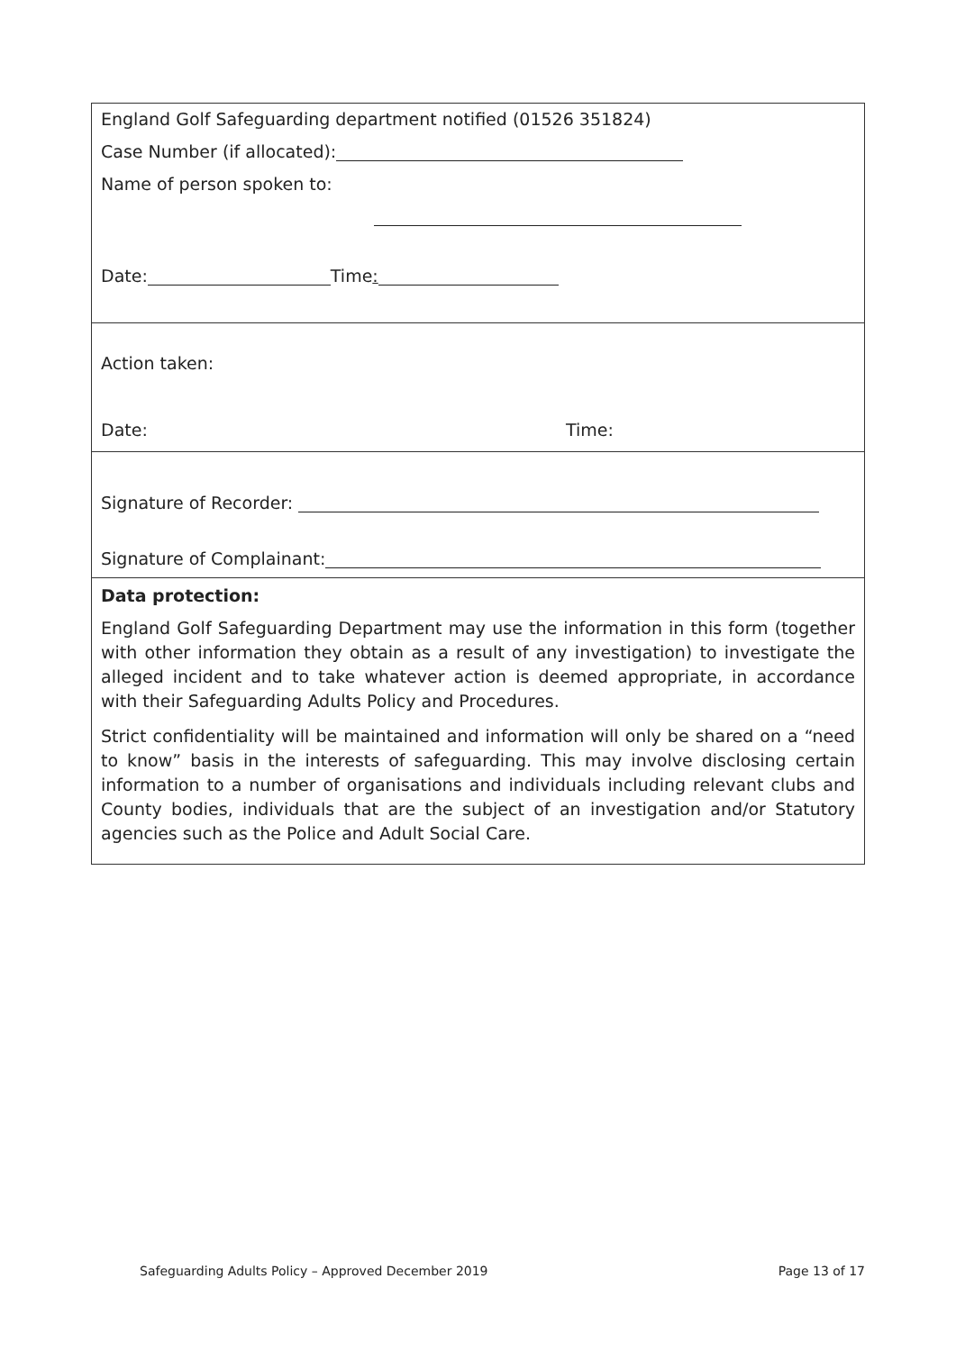England Golf Safeguarding department notified (01526 351824)
Case Number (if allocated):
Name of person spoken to:
Date: Time:
Action taken:
Date: Time:
Signature of Recorder:
Signature of Complainant:
Data protection:
England Golf Safeguarding Department may use the information in this form (together with other information they obtain as a result of any investigation) to investigate the alleged incident and to take whatever action is deemed appropriate, in accordance with their Safeguarding Adults Policy and Procedures.
Strict confidentiality will be maintained and information will only be shared on a “need to know” basis in the interests of safeguarding. This may involve disclosing certain information to a number of organisations and individuals including relevant clubs and County bodies, individuals that are the subject of an investigation and/or Statutory agencies such as the Police and Adult Social Care.
Safeguarding Adults Policy – Approved December 2019 Page 13 of 17